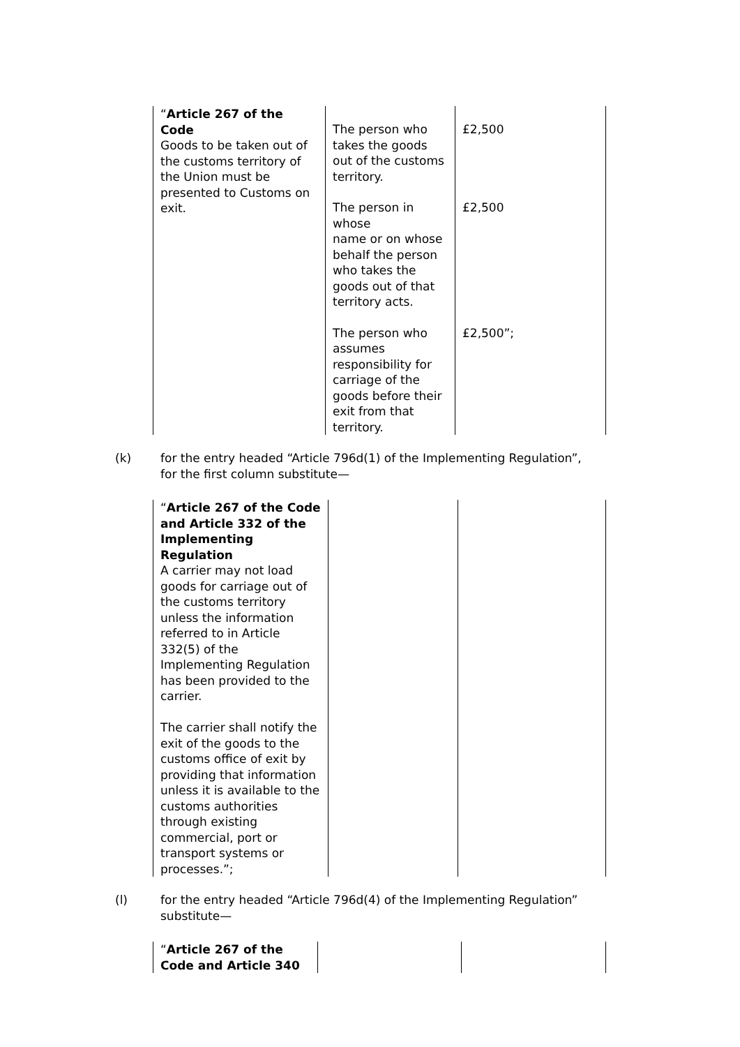| “ Article 267 of the Code Goods to be taken out of the customs territory of the Union must be presented to Customs on exit. | The person who takes the goods out of the customs territory. | £2,500 |
| | The person in whose name or on whose behalf the person who takes the goods out of that territory acts. | £2,500 |
| | The person who assumes responsibility for carriage of the goods before their exit from that territory. | £2,500”; |
(k) for the entry headed “Article 796d(1) of the Implementing Regulation”, for the first column substitute—
| “ Article 267 of the Code and Article 332 of the Implementing Regulation A carrier may not load goods for carriage out of the customs territory unless the information referred to in Article 332(5) of the Implementing Regulation has been provided to the carrier. The carrier shall notify the exit of the goods to the customs office of exit by providing that information unless it is available to the customs authorities through existing commercial, port or transport systems or processes.”; | | |
(l) for the entry headed “Article 796d(4) of the Implementing Regulation” substitute—
| “ Article 267 of the Code and Article 340 | | |